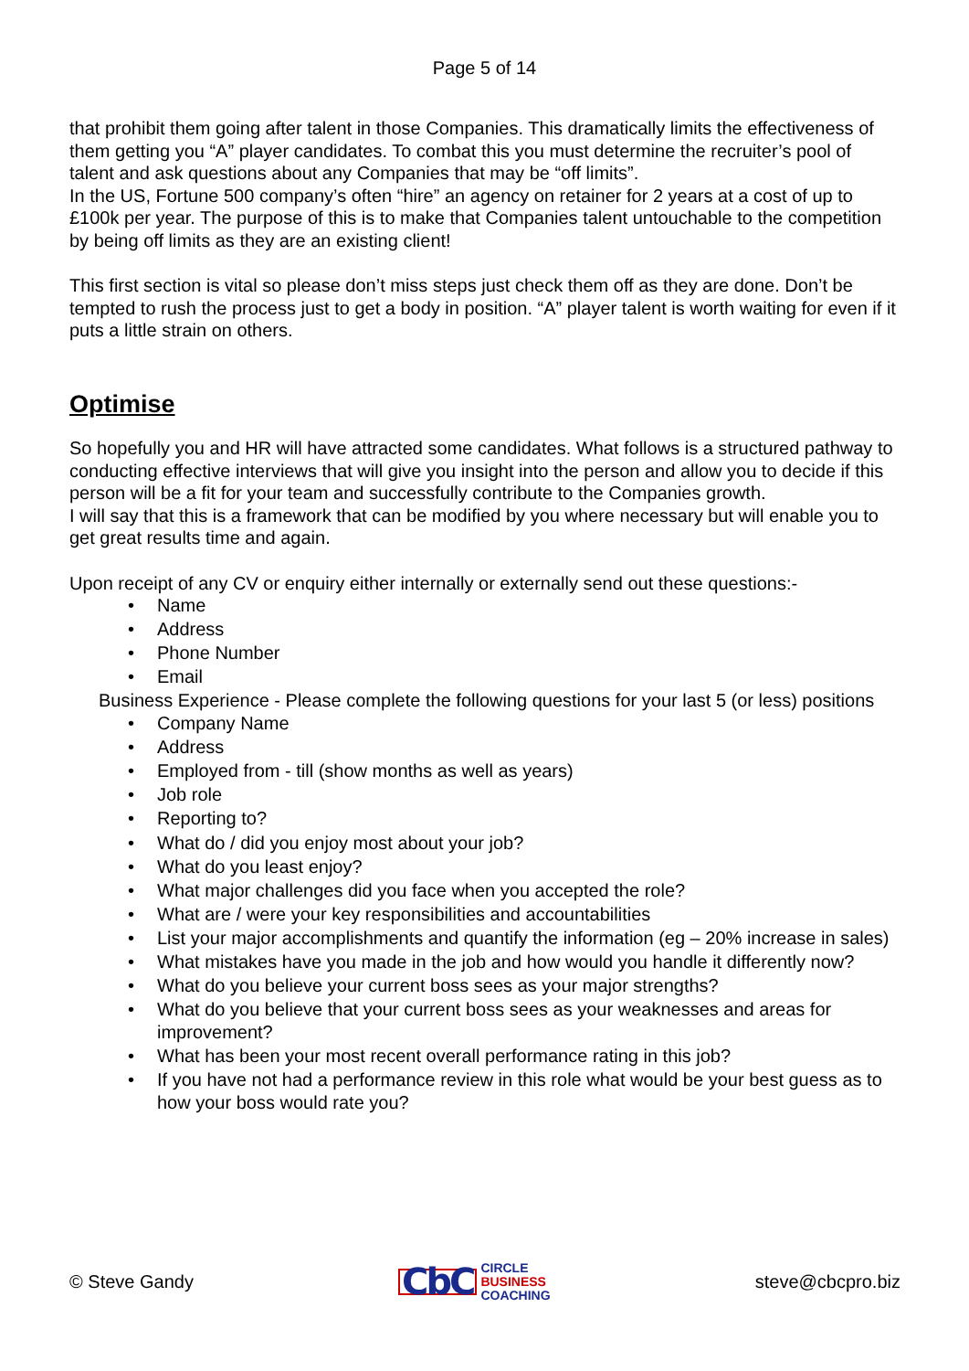Page 5 of 14
that prohibit them going after talent in those Companies. This dramatically limits the effectiveness of them getting you “A” player candidates. To combat this you must determine the recruiter’s pool of talent and ask questions about any Companies that may be “off limits”.
In the US, Fortune 500 company’s often “hire” an agency on retainer for 2 years at a cost of up to £100k per year. The purpose of this is to make that Companies talent untouchable to the competition by being off limits as they are an existing client!
This first section is vital so please don’t miss steps just check them off as they are done. Don’t be tempted to rush the process just to get a body in position. “A” player talent is worth waiting for even if it puts a little strain on others.
Optimise
So hopefully you and HR will have attracted some candidates. What follows is a structured pathway to conducting effective interviews that will give you insight into the person and allow you to decide if this person will be a fit for your team and successfully contribute to the Companies growth.
I will say that this is a framework that can be modified by you where necessary but will enable you to get great results time and again.
Upon receipt of any CV or enquiry either internally or externally send out these questions:-
• Name
• Address
• Phone Number
• Email
Business Experience - Please complete the following questions for your last 5 (or less) positions
• Company Name
• Address
• Employed from - till (show months as well as years)
• Job role
• Reporting to?
• What do / did you enjoy most about your job?
• What do you least enjoy?
• What major challenges did you face when you accepted the role?
• What are / were your key responsibilities and accountabilities
• List your major accomplishments and quantify the information (eg – 20% increase in sales)
• What mistakes have you made in the job and how would you handle it differently now?
• What do you believe your current boss sees as your major strengths?
• What do you believe that your current boss sees as your weaknesses and areas for improvement?
• What has been your most recent overall performance rating in this job?
• If you have not had a performance review in this role what would be your best guess as to how your boss would rate you?
© Steve Gandy CbC CIRCLE
BUSINESS
COACHING steve@cbcpro.biz